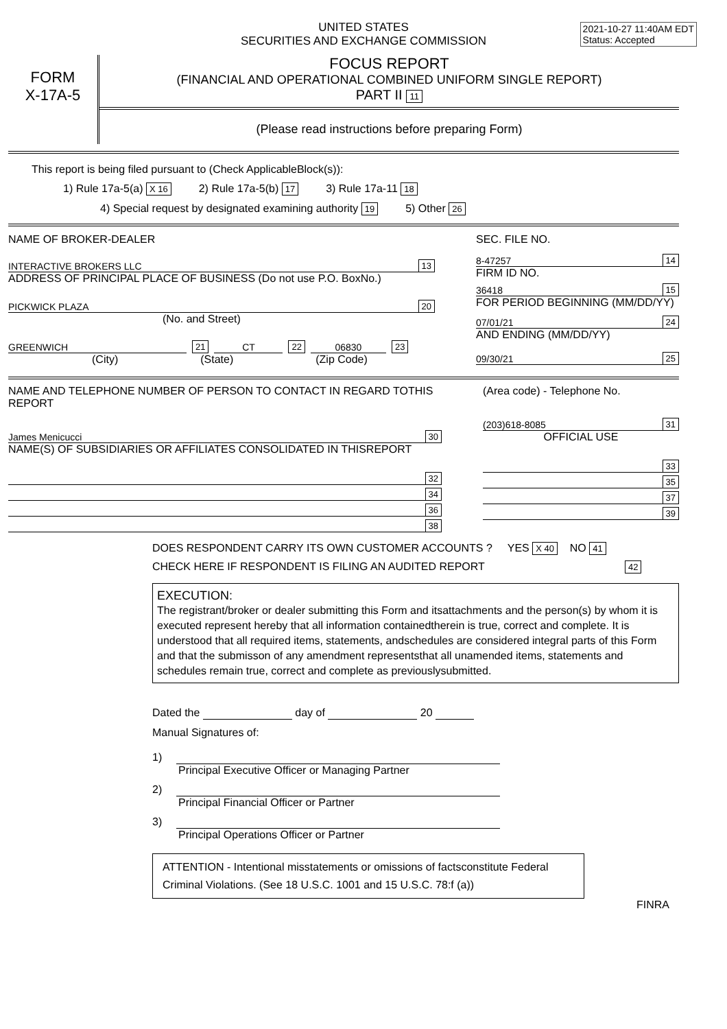2021-10-27 11:40AM EDT
Status: Accepted
UNITED STATES
SECURITIES AND EXCHANGE COMMISSION
FORM
X-17A-5
FOCUS REPORT
(FINANCIAL AND OPERATIONAL COMBINED UNIFORM SINGLE REPORT)
PART II 11
(Please read instructions before preparing Form)
This report is being filed pursuant to (Check ApplicableBlock(s)):
1) Rule 17a-5(a) X 16 2) Rule 17a-5(b) 17 3) Rule 17a-11 18
4) Special request by designated examining authority 19 5) Other 26
NAME OF BROKER-DEALER
INTERACTIVE BROKERS LLC 13
ADDRESS OF PRINCIPAL PLACE OF BUSINESS (Do not use P.O. BoxNo.)
PICKWICK PLAZA 20
(No. and Street)
GREENWICH 21 CT 22 06830 23
(City) (State) (Zip Code)
SEC. FILE NO.
8-47257 14
FIRM ID NO.
36418 15
FOR PERIOD BEGINNING (MM/DD/YY)
07/01/21 24
AND ENDING (MM/DD/YY)
09/30/21 25
NAME AND TELEPHONE NUMBER OF PERSON TO CONTACT IN REGARD TOTHIS REPORT
James Menicucci 30
NAME(S) OF SUBSIDIARIES OR AFFILIATES CONSOLIDATED IN THISREPORT
32
34
36
38
(Area code) - Telephone No.
(203)618-8085 31
OFFICIAL USE
33
35
37
39
DOES RESPONDENT CARRY ITS OWN CUSTOMER ACCOUNTS ? YES X 40 NO 41
CHECK HERE IF RESPONDENT IS FILING AN AUDITED REPORT 42
EXECUTION:
The registrant/broker or dealer submitting this Form and itsattachments and the person(s) by whom it is executed represent hereby that all information containedtherein is true, correct and complete. It is understood that all required items, statements, andschedules are considered integral parts of this Form and that the submisson of any amendment representsthat all unamended items, statements and schedules remain true, correct and complete as previouslysubmitted.
Dated the day of 20
Manual Signatures of:
1)
Principal Executive Officer or Managing Partner
2)
Principal Financial Officer or Partner
3)
Principal Operations Officer or Partner
ATTENTION - Intentional misstatements or omissions of factsconstitute Federal Criminal Violations. (See 18 U.S.C. 1001 and 15 U.S.C. 78:f (a))
FINRA